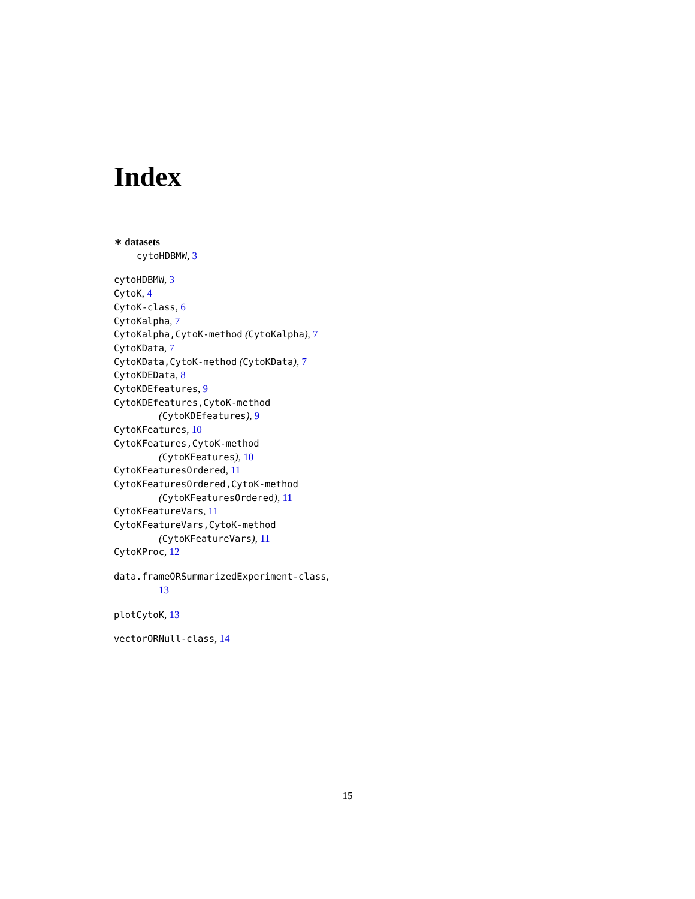Index
∗ datasets
cytoHDBMW, 3
cytoHDBMW, 3
CytoK, 4
CytoK-class, 6
CytoKalpha, 7
CytoKalpha,CytoK-method (CytoKalpha), 7
CytoKData, 7
CytoKData,CytoK-method (CytoKData), 7
CytoKDEData, 8
CytoKDEfeatures, 9
CytoKDEfeatures,CytoK-method
(CytoKDEfeatures), 9
CytoKFeatures, 10
CytoKFeatures,CytoK-method
(CytoKFeatures), 10
CytoKFeaturesOrdered, 11
CytoKFeaturesOrdered,CytoK-method
(CytoKFeaturesOrdered), 11
CytoKFeatureVars, 11
CytoKFeatureVars,CytoK-method
(CytoKFeatureVars), 11
CytoKProc, 12
data.frameORSummarizedExperiment-class,
13
plotCytoK, 13
vectorORNull-class, 14
15